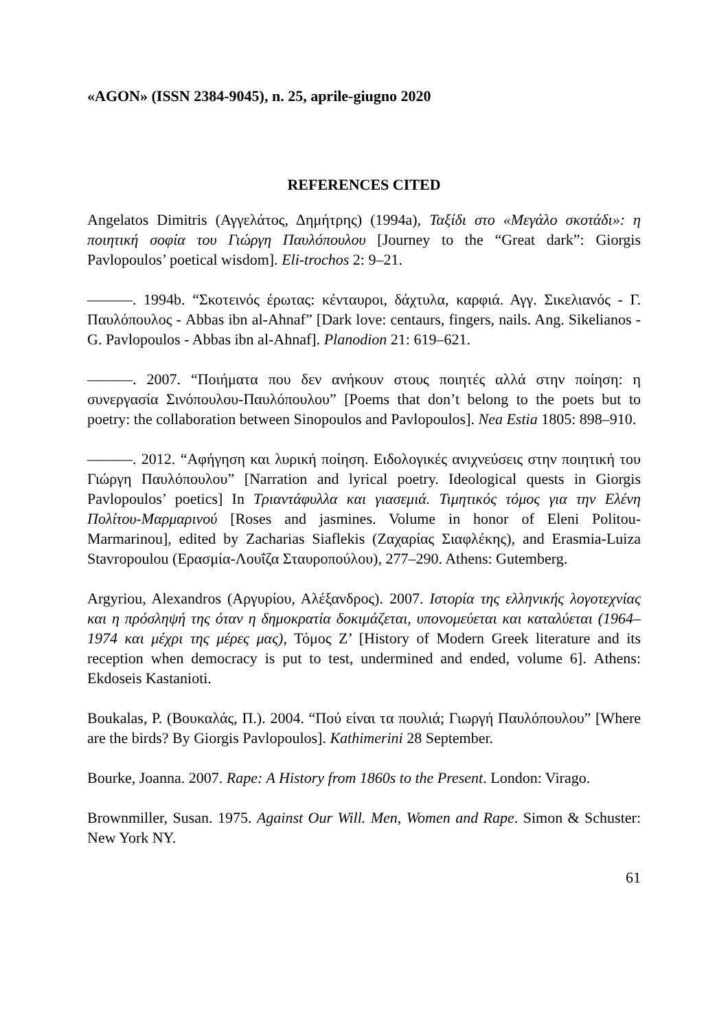«AGON» (ISSN 2384-9045), n. 25, aprile-giugno 2020
REFERENCES CITED
Angelatos Dimitris (Αγγελάτος, Δημήτρης) (1994a), Ταξίδι στο «Μεγάλο σκοτάδι»: η ποιητική σοφία του Γιώργη Παυλόπουλου [Journey to the “Great dark”: Giorgis Pavlopoulos’ poetical wisdom]. Eli-trochos 2: 9–21.
———. 1994b. “Σκοτεινός έρωτας: κένταυροι, δάχτυλα, καρφιά. Αγγ. Σικελιανός - Γ. Παυλόπουλος - Abbas ibn al-Ahnaf” [Dark love: centaurs, fingers, nails. Ang. Sikelianos - G. Pavlopoulos - Abbas ibn al-Ahnaf]. Planodion 21: 619–621.
———. 2007. “Ποιήματα που δεν ανήκουν στους ποιητές αλλά στην ποίηση: η συνεργασία Σινόπουλου-Παυλόπουλου” [Poems that don’t belong to the poets but to poetry: the collaboration between Sinopoulos and Pavlopoulos]. Nea Estia 1805: 898–910.
———. 2012. “Αφήγηση και λυρική ποίηση. Ειδολογικές ανιχνεύσεις στην ποιητική του Γιώργη Παυλόπουλου” [Narration and lyrical poetry. Ideological quests in Giorgis Pavlopoulos’ poetics] In Τριαντάφυλλα και γιασεμιά. Τιμητικός τόμος για την Ελένη Πολίτου-Μαρμαρινού [Roses and jasmines. Volume in honor of Eleni Politou-Marmarinou], edited by Zacharias Siaflekis (Ζαχαρίας Σιαφλέκης), and Erasmia-Luiza Stavropoulou (Ερασμία-Λουΐζα Σταυροπούλου), 277–290. Athens: Gutemberg.
Argyriou, Alexandros (Αργυρίου, Αλέξανδρος). 2007. Ιστορία της ελληνικής λογοτεχνίας και η πρόσληψή της όταν η δημοκρατία δοκιμάζεται, υπονομεύεται και καταλύεται (1964–1974 και μέχρι της μέρες μας), Τόμος Ζ’ [History of Modern Greek literature and its reception when democracy is put to test, undermined and ended, volume 6]. Athens: Ekdoseis Kastanioti.
Boukalas, P. (Βουκαλάς, Π.). 2004. “Πού είναι τα πουλιά; Γιωργή Παυλόπουλου” [Where are the birds? By Giorgis Pavlopoulos]. Kathimerini 28 September.
Bourke, Joanna. 2007. Rape: A History from 1860s to the Present. London: Virago.
Brownmiller, Susan. 1975. Against Our Will. Men, Women and Rape. Simon & Schuster: New York NY.
61